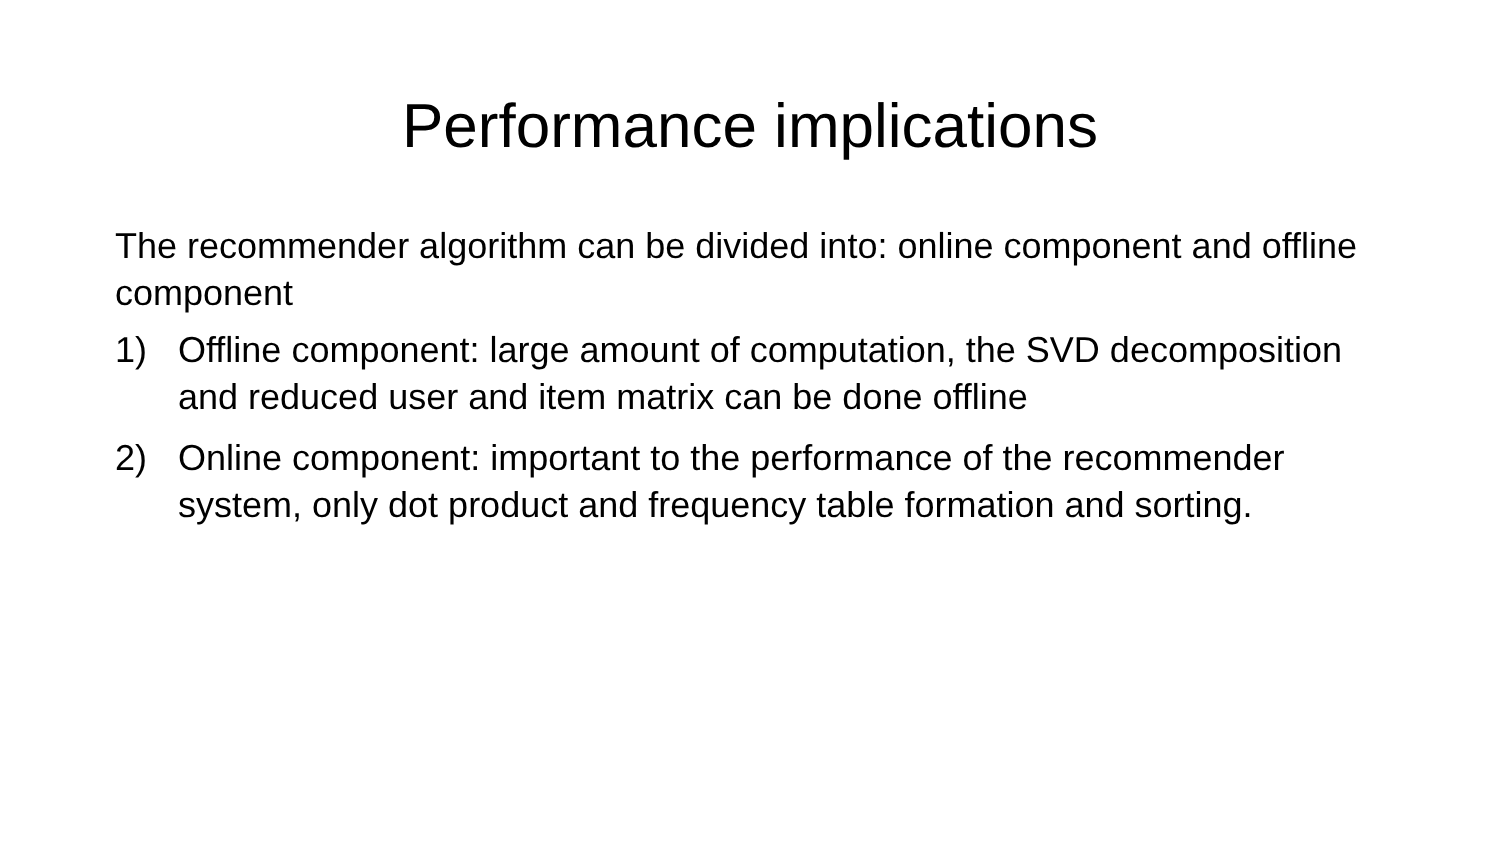Performance implications
The recommender algorithm can be divided into: online component and offline component
1) Offline component: large amount of computation, the SVD decomposition and reduced user and item matrix can be done offline
2) Online component: important to the performance of the recommender system, only dot product and frequency table formation and sorting.